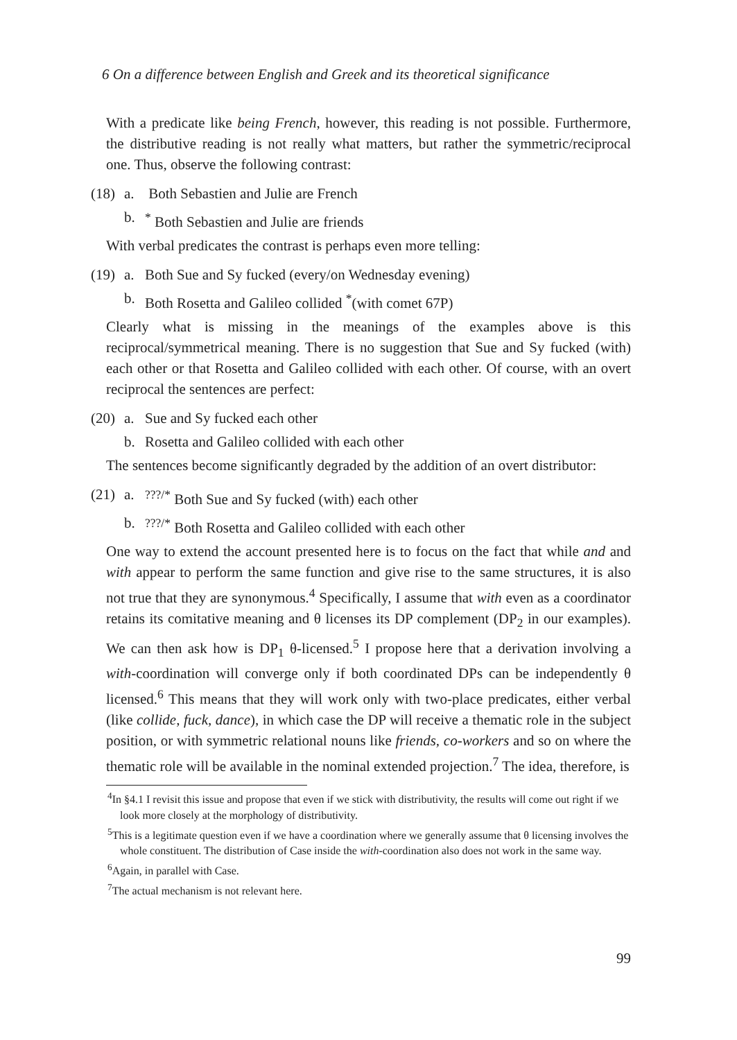6 On a difference between English and Greek and its theoretical significance
With a predicate like being French, however, this reading is not possible. Furthermore, the distributive reading is not really what matters, but rather the symmetric/reciprocal one. Thus, observe the following contrast:
(18) a. Both Sebastien and Julie are French
b.<sup>*</sup> Both Sebastien and Julie are friends
With verbal predicates the contrast is perhaps even more telling:
(19) a. Both Sue and Sy fucked (every/on Wednesday evening)
b. Both Rosetta and Galileo collided <sup>*</sup>(with comet 67P)
Clearly what is missing in the meanings of the examples above is this reciprocal/symmetrical meaning. There is no suggestion that Sue and Sy fucked (with) each other or that Rosetta and Galileo collided with each other. Of course, with an overt reciprocal the sentences are perfect:
(20) a. Sue and Sy fucked each other
b. Rosetta and Galileo collided with each other
The sentences become significantly degraded by the addition of an overt distributor:
(21) a.<sup>???/*</sup> Both Sue and Sy fucked (with) each other
b.<sup>???/*</sup> Both Rosetta and Galileo collided with each other
One way to extend the account presented here is to focus on the fact that while and and with appear to perform the same function and give rise to the same structures, it is also not true that they are synonymous.<sup>4</sup> Specifically, I assume that with even as a coordinator retains its comitative meaning and θ licenses its DP complement (DP<sub>2</sub> in our examples). We can then ask how is DP<sub>1</sub> θ-licensed.<sup>5</sup> I propose here that a derivation involving a with-coordination will converge only if both coordinated DPs can be independently θ licensed.<sup>6</sup> This means that they will work only with two-place predicates, either verbal (like collide, fuck, dance), in which case the DP will receive a thematic role in the subject position, or with symmetric relational nouns like friends, co-workers and so on where the thematic role will be available in the nominal extended projection.<sup>7</sup> The idea, therefore, is
<sup>4</sup> In §4.1 I revisit this issue and propose that even if we stick with distributivity, the results will come out right if we look more closely at the morphology of distributivity.
<sup>5</sup> This is a legitimate question even if we have a coordination where we generally assume that θ licensing involves the whole constituent. The distribution of Case inside the with-coordination also does not work in the same way.
<sup>6</sup> Again, in parallel with Case.
<sup>7</sup> The actual mechanism is not relevant here.
99